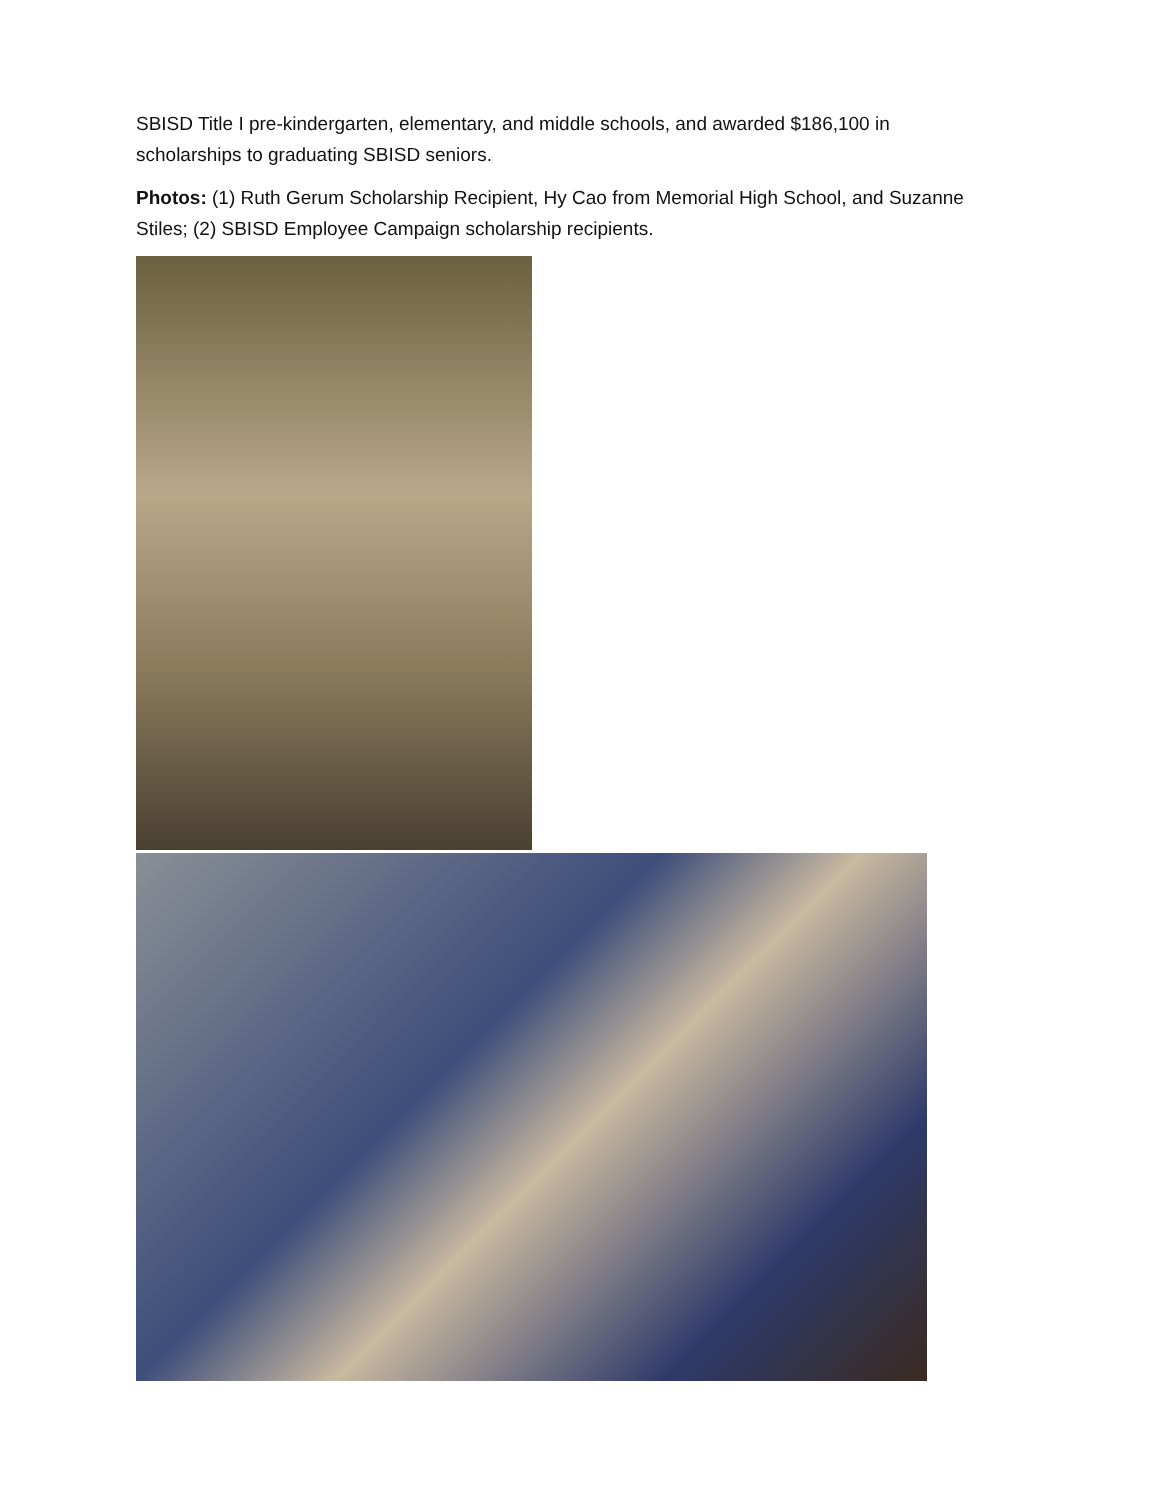SBISD Title I pre-kindergarten, elementary, and middle schools, and awarded $186,100 in scholarships to graduating SBISD seniors.
Photos: (1) Ruth Gerum Scholarship Recipient, Hy Cao from Memorial High School, and Suzanne Stiles; (2) SBISD Employee Campaign scholarship recipients.